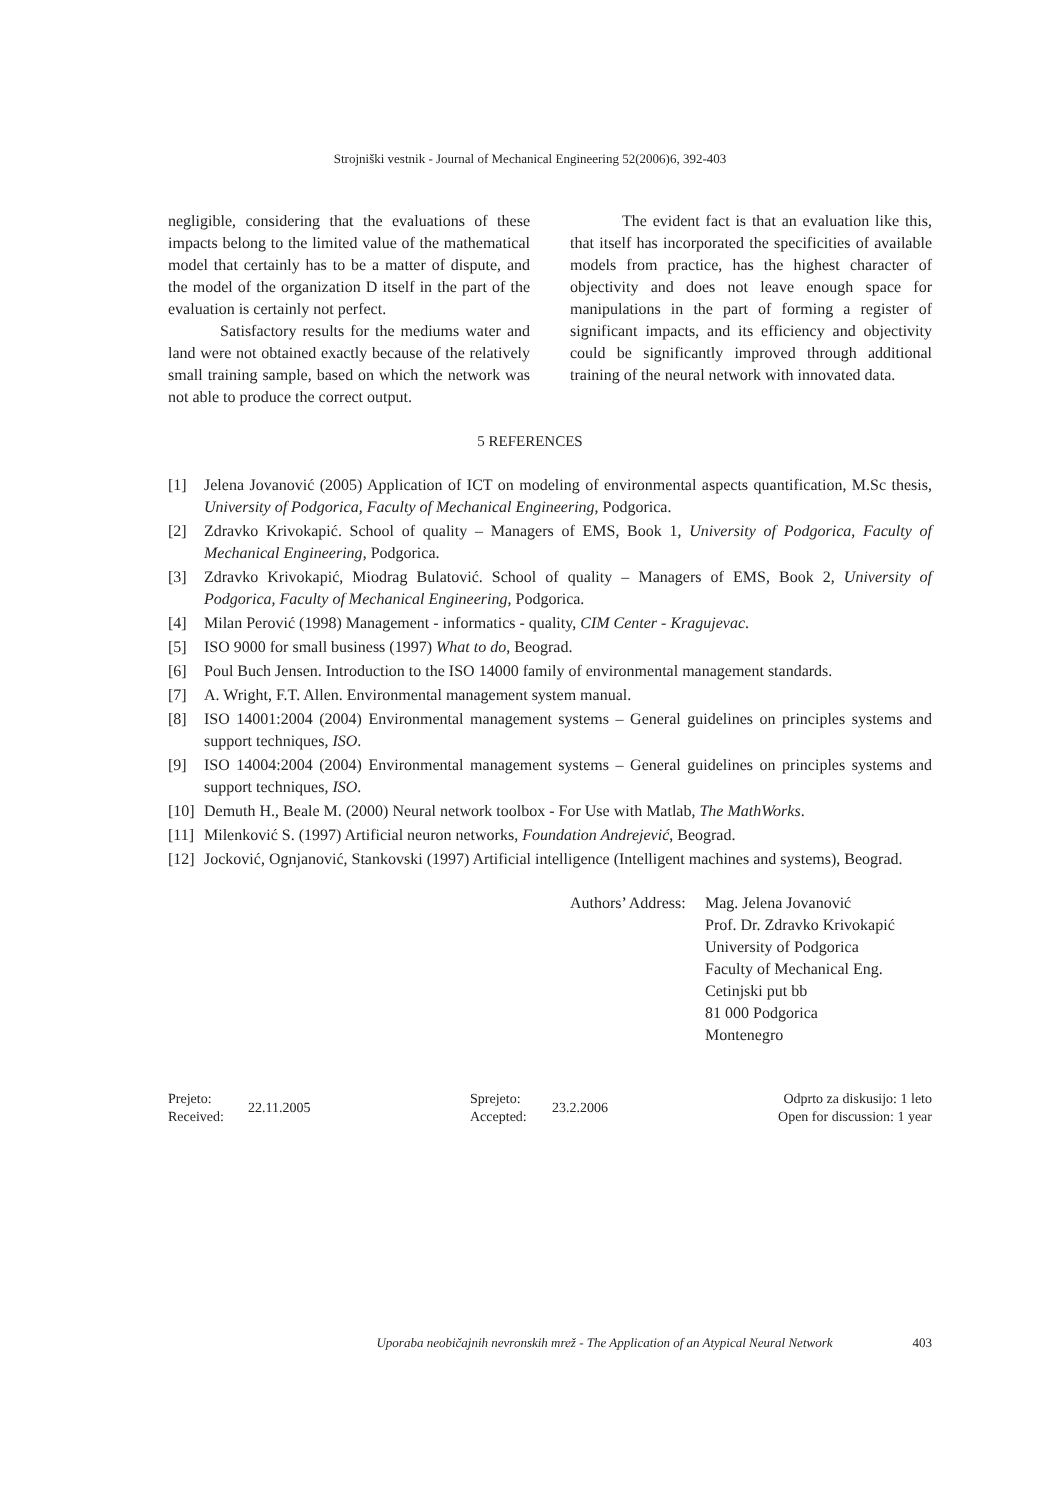Strojniški vestnik - Journal of Mechanical Engineering 52(2006)6, 392-403
negligible, considering that the evaluations of these impacts belong to the limited value of the mathematical model that certainly has to be a matter of dispute, and the model of the organization D itself in the part of the evaluation is certainly not perfect.
Satisfactory results for the mediums water and land were not obtained exactly because of the relatively small training sample, based on which the network was not able to produce the correct output.
The evident fact is that an evaluation like this, that itself has incorporated the specificities of available models from practice, has the highest character of objectivity and does not leave enough space for manipulations in the part of forming a register of significant impacts, and its efficiency and objectivity could be significantly improved through additional training of the neural network with innovated data.
5 REFERENCES
[1] Jelena Jovanović (2005) Application of ICT on modeling of environmental aspects quantification, M.Sc thesis, University of Podgorica, Faculty of Mechanical Engineering, Podgorica.
[2] Zdravko Krivokapić. School of quality – Managers of EMS, Book 1, University of Podgorica, Faculty of Mechanical Engineering, Podgorica.
[3] Zdravko Krivokapić, Miodrag Bulatović. School of quality – Managers of EMS, Book 2, University of Podgorica, Faculty of Mechanical Engineering, Podgorica.
[4] Milan Perović (1998) Management - informatics - quality, CIM Center - Kragujevac.
[5] ISO 9000 for small business (1997) What to do, Beograd.
[6] Poul Buch Jensen. Introduction to the ISO 14000 family of environmental management standards.
[7] A. Wright, F.T. Allen. Environmental management system manual.
[8] ISO 14001:2004 (2004) Environmental management systems – General guidelines on principles systems and support techniques, ISO.
[9] ISO 14004:2004 (2004) Environmental management systems – General guidelines on principles systems and support techniques, ISO.
[10] Demuth H., Beale M. (2000) Neural network toolbox - For Use with Matlab, The MathWorks.
[11] Milenković S. (1997) Artificial neuron networks, Foundation Andrejević, Beograd.
[12] Jocković, Ognjanović, Stankovski (1997) Artificial intelligence (Intelligent machines and systems), Beograd.
Authors’ Address: Mag. Jelena Jovanović
Prof. Dr. Zdravko Krivokapić
University of Podgorica
Faculty of Mechanical Eng.
Cetinjski put bb
81 000 Podgorica
Montenegro
Prejeto:
Received:
22.11.2005
Sprejeto:
Accepted:
23.2.2006
Odprto za diskusijo: 1 leto
Open for discussion: 1 year
Uporaba neobičajnih nevronskih mrež - The Application of an Atypical Neural Network 403